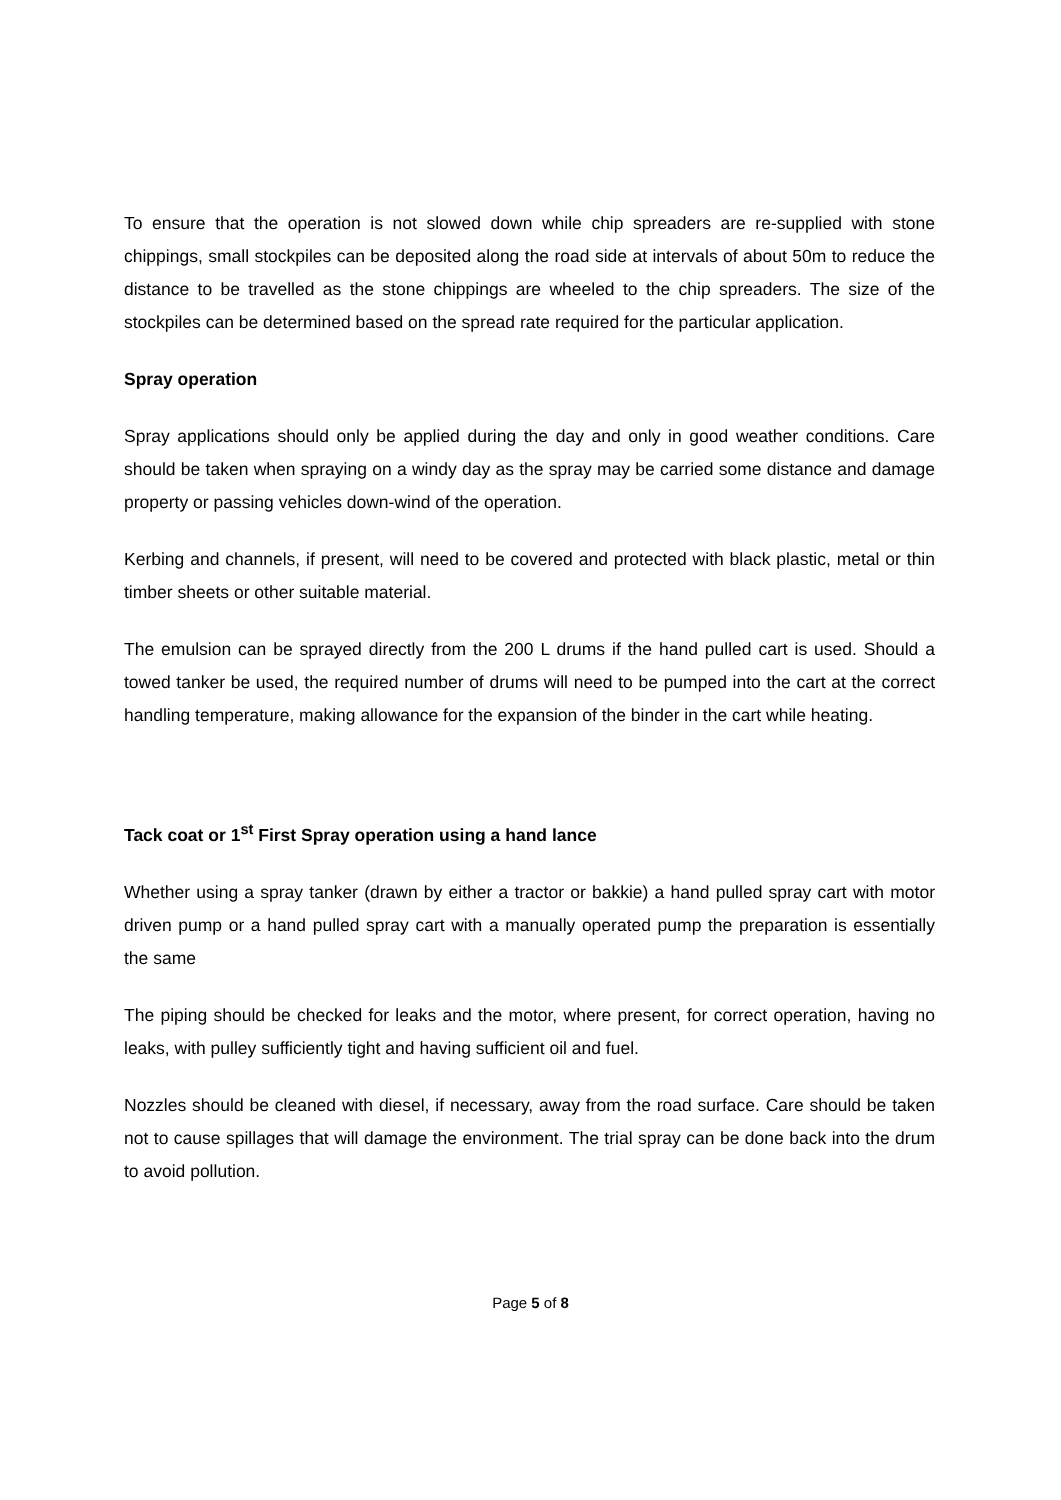To ensure that the operation is not slowed down while chip spreaders are re-supplied with stone chippings, small stockpiles can be deposited along the road side at intervals of about 50m to reduce the distance to be travelled as the stone chippings are wheeled to the chip spreaders. The size of the stockpiles can be determined based on the spread rate required for the particular application.
Spray operation
Spray applications should only be applied during the day and only in good weather conditions. Care should be taken when spraying on a windy day as the spray may be carried some distance and damage property or passing vehicles down-wind of the operation.
Kerbing and channels, if present, will need to be covered and protected with black plastic, metal or thin timber sheets or other suitable material.
The emulsion can be sprayed directly from the 200 L drums if the hand pulled cart is used. Should a towed tanker be used, the required number of drums will need to be pumped into the cart at the correct handling temperature, making allowance for the expansion of the binder in the cart while heating.
Tack coat or 1<sup>st</sup> First Spray operation using a hand lance
Whether using a spray tanker (drawn by either a tractor or bakkie) a hand pulled spray cart with motor driven pump or a hand pulled spray cart with a manually operated pump the preparation is essentially the same
The piping should be checked for leaks and the motor, where present, for correct operation, having no leaks, with pulley sufficiently tight and having sufficient oil and fuel.
Nozzles should be cleaned with diesel, if necessary, away from the road surface. Care should be taken not to cause spillages that will damage the environment. The trial spray can be done back into the drum to avoid pollution.
Page 5 of 8